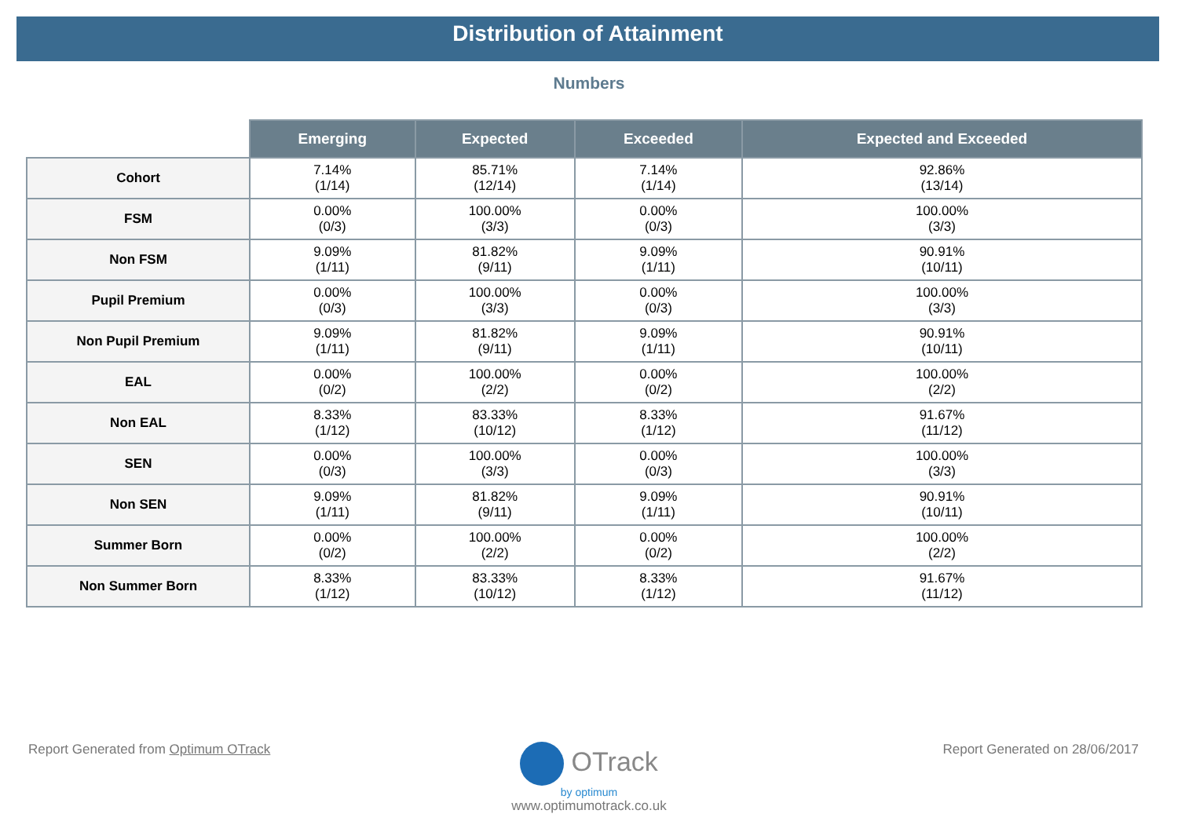Distribution of Attainment
Numbers
| | Emerging | Expected | Exceeded | Expected and Exceeded |
| --- | --- | --- | --- | --- |
| Cohort | 7.14% (1/14) | 85.71% (12/14) | 7.14% (1/14) | 92.86% (13/14) |
| FSM | 0.00% (0/3) | 100.00% (3/3) | 0.00% (0/3) | 100.00% (3/3) |
| Non FSM | 9.09% (1/11) | 81.82% (9/11) | 9.09% (1/11) | 90.91% (10/11) |
| Pupil Premium | 0.00% (0/3) | 100.00% (3/3) | 0.00% (0/3) | 100.00% (3/3) |
| Non Pupil Premium | 9.09% (1/11) | 81.82% (9/11) | 9.09% (1/11) | 90.91% (10/11) |
| EAL | 0.00% (0/2) | 100.00% (2/2) | 0.00% (0/2) | 100.00% (2/2) |
| Non EAL | 8.33% (1/12) | 83.33% (10/12) | 8.33% (1/12) | 91.67% (11/12) |
| SEN | 0.00% (0/3) | 100.00% (3/3) | 0.00% (0/3) | 100.00% (3/3) |
| Non SEN | 9.09% (1/11) | 81.82% (9/11) | 9.09% (1/11) | 90.91% (10/11) |
| Summer Born | 0.00% (0/2) | 100.00% (2/2) | 0.00% (0/2) | 100.00% (2/2) |
| Non Summer Born | 8.33% (1/12) | 83.33% (10/12) | 8.33% (1/12) | 91.67% (11/12) |
Report Generated from Optimum OTrack
OTrack
by optimum
www.optimumotrack.co.uk
Report Generated on 28/06/2017